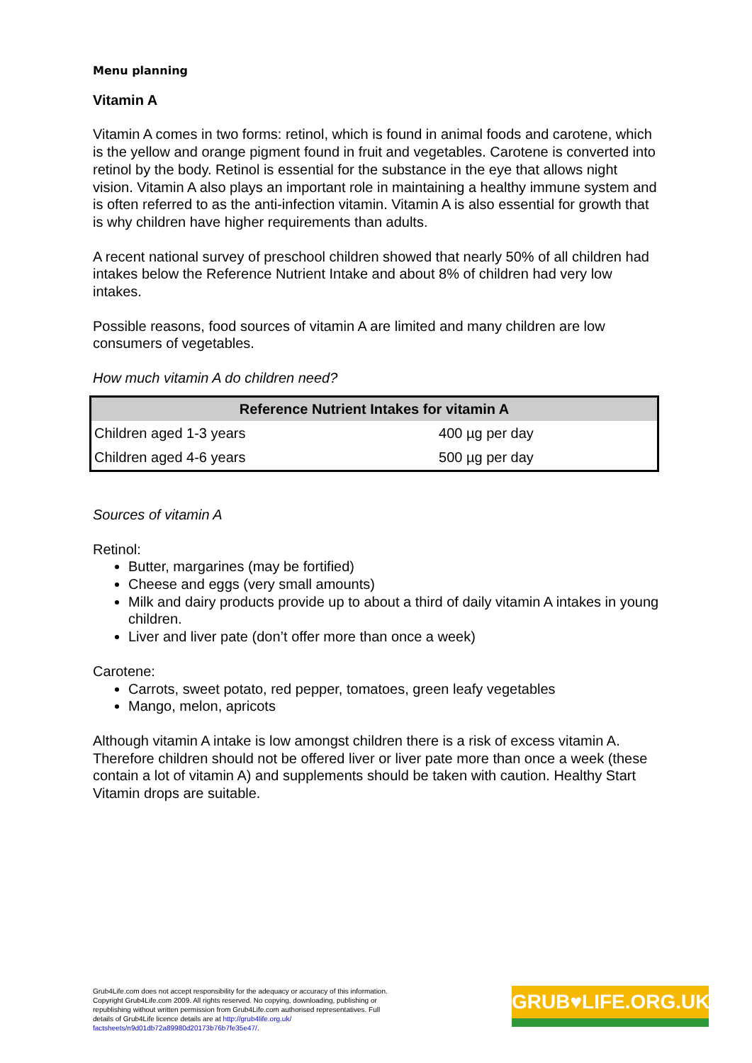Menu planning
Vitamin A
Vitamin A comes in two forms: retinol, which is found in animal foods and carotene, which is the yellow and orange pigment found in fruit and vegetables. Carotene is converted into retinol by the body. Retinol is essential for the substance in the eye that allows night vision. Vitamin A also plays an important role in maintaining a healthy immune system and is often referred to as the anti-infection vitamin. Vitamin A is also essential for growth that is why children have higher requirements than adults.
A recent national survey of preschool children showed that nearly 50% of all children had intakes below the Reference Nutrient Intake and about 8% of children had very low intakes.
Possible reasons, food sources of vitamin A are limited and many children are low consumers of vegetables.
How much vitamin A do children need?
| Reference Nutrient Intakes for vitamin A | |
| --- | --- |
| Children aged 1-3 years | 400 µg per day |
| Children aged 4-6 years | 500 µg per day |
Sources of vitamin A
Retinol:
Butter, margarines (may be fortified)
Cheese and eggs (very small amounts)
Milk and dairy products provide up to about a third of daily vitamin A intakes in young children.
Liver and liver pate (don’t offer more than once a week)
Carotene:
Carrots, sweet potato, red pepper, tomatoes, green leafy vegetables
Mango, melon, apricots
Although vitamin A intake is low amongst children there is a risk of excess vitamin A. Therefore children should not be offered liver or liver pate more than once a week (these contain a lot of vitamin A) and supplements should be taken with caution. Healthy Start Vitamin drops are suitable.
Grub4Life.com does not accept responsibility for the adequacy or accuracy of this information. Copyright Grub4Life.com 2009. All rights reserved. No copying, downloading, publishing or republishing without written permission from Grub4Life.com authorised representatives. Full details of Grub4Life licence details are at http://grub4life.org.uk/ factsheets/n9d01db72a89980d20173b76b7fe35e47/.
GRUB♥LIFE.ORG.UK